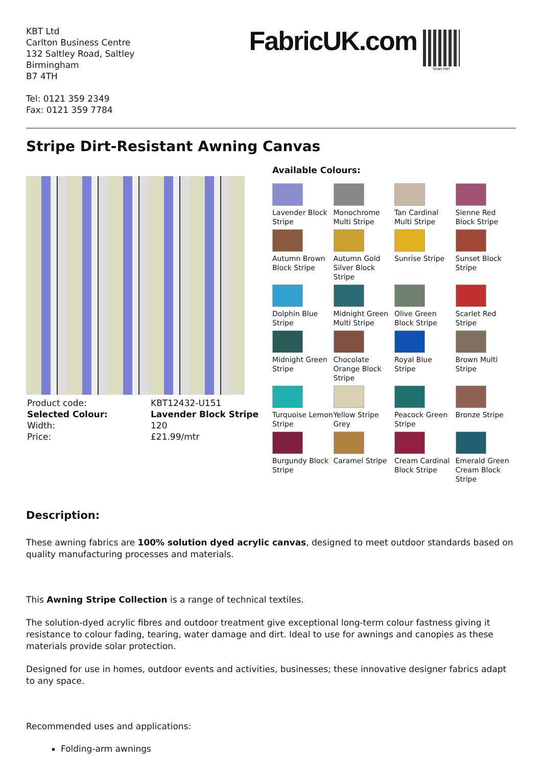KBT Ltd
Carlton Business Centre
132 Saltley Road, Saltley
Birmingham
B7 4TH
Tel: 0121 359 2349
Fax: 0121 359 7784
FabricUK.com
Scan me!
Stripe Dirt-Resistant Awning Canvas
| Product code: | KBT12432-U151 |
| Selected Colour: | Lavender Block Stripe |
| Width: | 120 |
| Price: | £21.99/mtr |
Available Colours:
Lavender Block Stripe
Monochrome Multi Stripe
Tan Cardinal Multi Stripe
Sienne Red Block Stripe
Autumn Brown Block Stripe
Autumn Gold Silver Block Stripe
Sunrise Stripe
Sunset Block Stripe
Dolphin Blue Stripe
Midnight Green Multi Stripe
Olive Green Block Stripe
Scarlet Red Stripe
Midnight Green Stripe
Chocolate Orange Block Stripe
Royal Blue Stripe
Brown Multi Stripe
Turquoise Lemon Stripe
Yellow Stripe Grey
Peacock Green Stripe
Bronze Stripe
Burgundy Block Stripe
Caramel Stripe
Cream Cardinal Block Stripe
Emerald Green Cream Block Stripe
Description:
These awning fabrics are 100% solution dyed acrylic canvas, designed to meet outdoor standards based on quality manufacturing processes and materials.
This Awning Stripe Collection is a range of technical textiles.
The solution-dyed acrylic fibres and outdoor treatment give exceptional long-term colour fastness giving it resistance to colour fading, tearing, water damage and dirt. Ideal to use for awnings and canopies as these materials provide solar protection.
Designed for use in homes, outdoor events and activities, businesses; these innovative designer fabrics adapt to any space.
Recommended uses and applications:
Folding-arm awnings